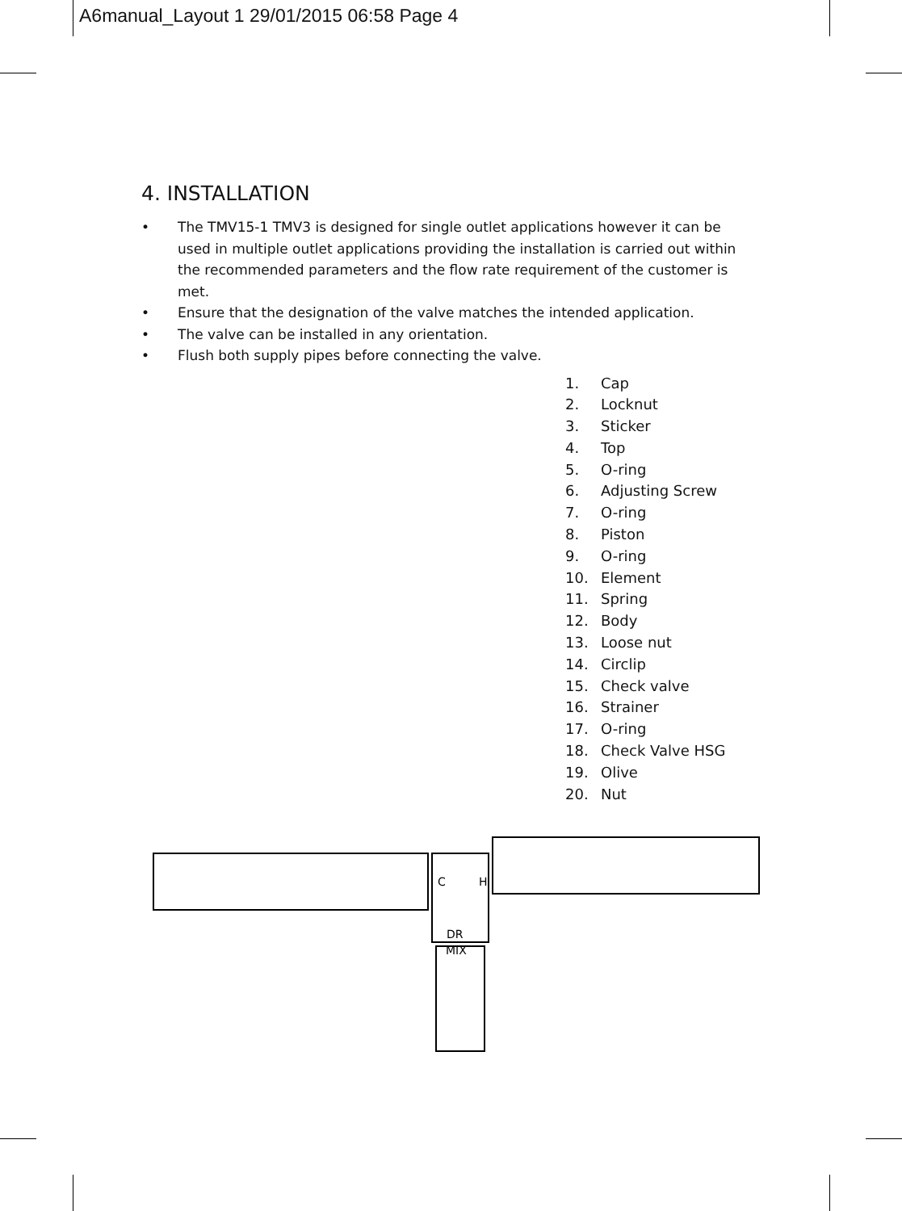A6manual_Layout 1 29/01/2015 06:58 Page 4
4. INSTALLATION
• The TMV15-1 TMV3 is designed for single outlet applications however it can be used in multiple outlet applications providing the installation is carried out within the recommended parameters and the flow rate requirement of the customer is met.
• Ensure that the designation of the valve matches the intended application.
• The valve can be installed in any orientation.
• Flush both supply pipes before connecting the valve.
1. Cap
2. Locknut
3. Sticker
4. Top
5. O-ring
6. Adjusting Screw
7. O-ring
8. Piston
9. O-ring
10. Element
11. Spring
12. Body
13. Loose nut
14. Circlip
15. Check valve
16. Strainer
17. O-ring
18. Check Valve HSG
19. Olive
20. Nut
C
H
DR
MIX